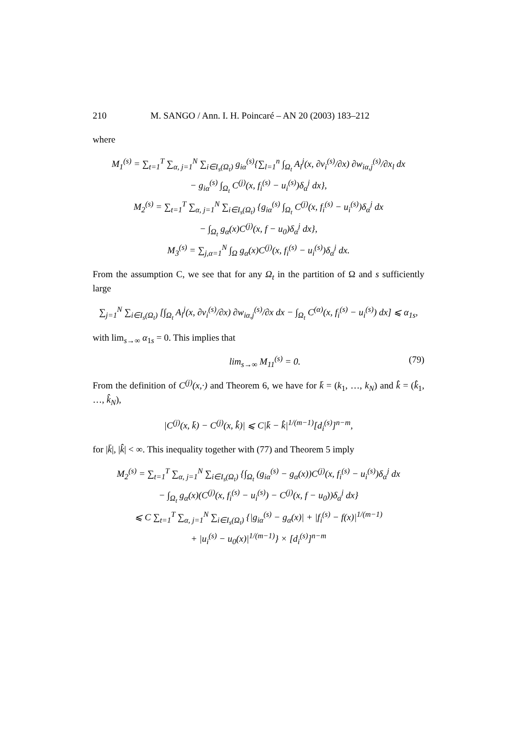210 M. SANGO / Ann. I. H. Poincaré – AN 20 (2003) 183–212
where
M<sub>1</sub><sup>(s)</sup> = ∑<sub>t=1</sub><sup>T</sup> ∑<sub>α, j=1</sub><sup>N</sup> ∑<sub>i∈I<sub>s</sub>(Ω<sub>t</sub>)</sub> g<sub>iα</sub><sup>(s)</sup>{∑<sub>l=1</sub><sup>n</sup> ∫<sub>Ω<sub>t</sub></sub> A<sub>l</sub><sup>j</sup>(x, ∂v<sub>i</sub><sup>(s)</sup>/∂x) ∂w<sub>iα,j</sub><sup>(s)</sup>/∂x<sub>l</sub> dx
− g<sub>iα</sub><sup>(s)</sup> ∫<sub>Ω<sub>t</sub></sub> C<sup>(j)</sup>(x, f<sub>i</sub><sup>(s)</sup> − u<sub>i</sub><sup>(s)</sup>)δ<sub>α</sub><sup>j</sup> dx},
M<sub>2</sub><sup>(s)</sup> = ∑<sub>t=1</sub><sup>T</sup> ∑<sub>α, j=1</sub><sup>N</sup> ∑<sub>i∈I<sub>s</sub>(Ω<sub>t</sub>)</sub> {g<sub>iα</sub><sup>(s)</sup> ∫<sub>Ω<sub>t</sub></sub> C<sup>(j)</sup>(x, f<sub>i</sub><sup>(s)</sup> − u<sub>i</sub><sup>(s)</sup>)δ<sub>α</sub><sup>j</sup> dx
− ∫<sub>Ω<sub>t</sub></sub> g<sub>α</sub>(x)C<sup>(j)</sup>(x, f − u<sub>0</sub>)δ<sub>α</sub><sup>j</sup> dx},
M<sub>3</sub><sup>(s)</sup> = ∑<sub>j,α=1</sub><sup>N</sup> ∫<sub>Ω</sub> g<sub>α</sub>(x)C<sup>(j)</sup>(x, f<sub>i</sub><sup>(s)</sup> − u<sub>i</sub><sup>(s)</sup>)δ<sub>α</sub><sup>j</sup> dx.
From the assumption C, we see that for any Ω<sub>t</sub> in the partition of Ω and s sufficiently large
∑<sub>j=1</sub><sup>N</sup> ∑<sub>i∈I<sub>s</sub>(Ω<sub>t</sub>)</sub> [∫<sub>Ω<sub>t</sub></sub> A<sub>l</sub><sup>j</sup>(x, ∂v<sub>i</sub><sup>(s)</sup>/∂x) ∂w<sub>iα,j</sub><sup>(s)</sup>/∂x dx − ∫<sub>Ω<sub>t</sub></sub> C<sup>(α)</sup>(x, f<sub>i</sub><sup>(s)</sup> − u<sub>i</sub><sup>(s)</sup>) dx] ⩽ α<sub>1s</sub>,
with lim<sub>s→∞</sub> α<sub>1s</sub> = 0. This implies that
lim<sub>s→∞</sub> M<sub>11</sub><sup>(s)</sup> = 0. (79)
From the definition of C<sup>(j)</sup>(x,·) and Theorem 6, we have for k̄ = (k<sub>1</sub>, …, k<sub>N</sub>) and k̂ = (k̂<sub>1</sub>, …, k̂<sub>N</sub>),
|C<sup>(j)</sup>(x, k̄) − C<sup>(j)</sup>(x, k̂)| ⩽ C|k̄ − k̂|<sup>1/(m−1)</sup>[d<sub>i</sub><sup>(s)</sup>]<sup>n−m</sup>,
for |k̄|, |k̂| < ∞. This inequality together with (77) and Theorem 5 imply
M<sub>2</sub><sup>(s)</sup> = ∑<sub>t=1</sub><sup>T</sup> ∑<sub>α, j=1</sub><sup>N</sup> ∑<sub>i∈I<sub>s</sub>(Ω<sub>t</sub>)</sub> {∫<sub>Ω<sub>t</sub></sub> (g<sub>iα</sub><sup>(s)</sup> − g<sub>α</sub>(x))C<sup>(j)</sup>(x, f<sub>i</sub><sup>(s)</sup> − u<sub>i</sub><sup>(s)</sup>)δ<sub>α</sub><sup>j</sup> dx
− ∫<sub>Ω<sub>t</sub></sub> g<sub>α</sub>(x)(C<sup>(j)</sup>(x, f<sub>i</sub><sup>(s)</sup> − u<sub>i</sub><sup>(s)</sup>) − C<sup>(j)</sup>(x, f − u<sub>0</sub>))δ<sub>α</sub><sup>j</sup> dx}
⩽ C ∑<sub>t=1</sub><sup>T</sup> ∑<sub>α, j=1</sub><sup>N</sup> ∑<sub>i∈I<sub>s</sub>(Ω<sub>t</sub>)</sub> {|g<sub>iα</sub><sup>(s)</sup> − g<sub>α</sub>(x)| + |f<sub>i</sub><sup>(s)</sup> − f(x)|<sup>1/(m−1)</sup>
+ |u<sub>i</sub><sup>(s)</sup> − u<sub>0</sub>(x)|<sup>1/(m−1)</sup>} × [d<sub>i</sub><sup>(s)</sup>]<sup>n−m</sup>